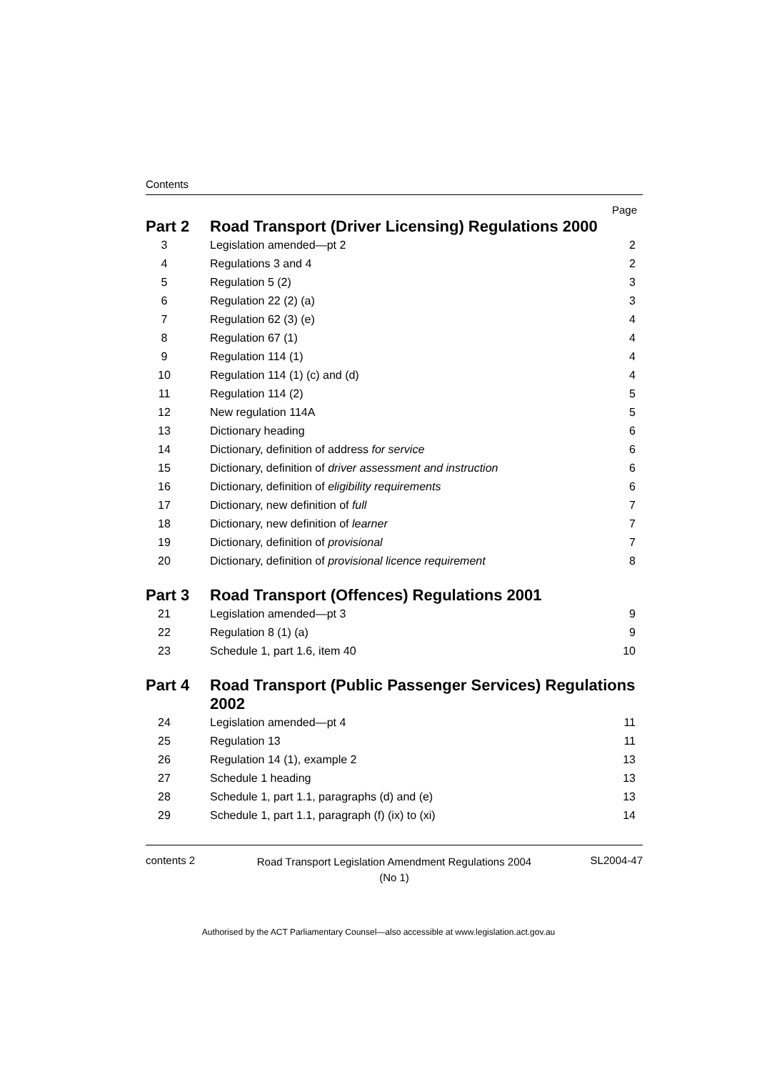Contents
Page
| Part 2 | | Road Transport (Driver Licensing) Regulations 2000 | |
| 3 | | Legislation amended—pt 2 | 2 |
| 4 | | Regulations 3 and 4 | 2 |
| 5 | | Regulation 5 (2) | 3 |
| 6 | | Regulation 22 (2) (a) | 3 |
| 7 | | Regulation 62 (3) (e) | 4 |
| 8 | | Regulation 67 (1) | 4 |
| 9 | | Regulation 114 (1) | 4 |
| 10 | | Regulation 114 (1) (c) and (d) | 4 |
| 11 | | Regulation 114 (2) | 5 |
| 12 | | New regulation 114A | 5 |
| 13 | | Dictionary heading | 6 |
| 14 | | Dictionary, definition of address for service | 6 |
| 15 | | Dictionary, definition of driver assessment and instruction | 6 |
| 16 | | Dictionary, definition of eligibility requirements | 6 |
| 17 | | Dictionary, new definition of full | 7 |
| 18 | | Dictionary, new definition of learner | 7 |
| 19 | | Dictionary, definition of provisional | 7 |
| 20 | | Dictionary, definition of provisional licence requirement | 8 |
| Part 3 | | Road Transport (Offences) Regulations 2001 | |
| 21 | | Legislation amended—pt 3 | 9 |
| 22 | | Regulation 8 (1) (a) | 9 |
| 23 | | Schedule 1, part 1.6, item 40 | 10 |
| Part 4 | | Road Transport (Public Passenger Services) Regulations 2002 | |
| 24 | | Legislation amended—pt 4 | 11 |
| 25 | | Regulation 13 | 11 |
| 26 | | Regulation 14 (1), example 2 | 13 |
| 27 | | Schedule 1 heading | 13 |
| 28 | | Schedule 1, part 1.1, paragraphs (d) and (e) | 13 |
| 29 | | Schedule 1, part 1.1, paragraph (f) (ix) to (xi) | 14 |
contents 2
Road Transport Legislation Amendment Regulations 2004
(No 1)
SL2004-47
Authorised by the ACT Parliamentary Counsel—also accessible at www.legislation.act.gov.au